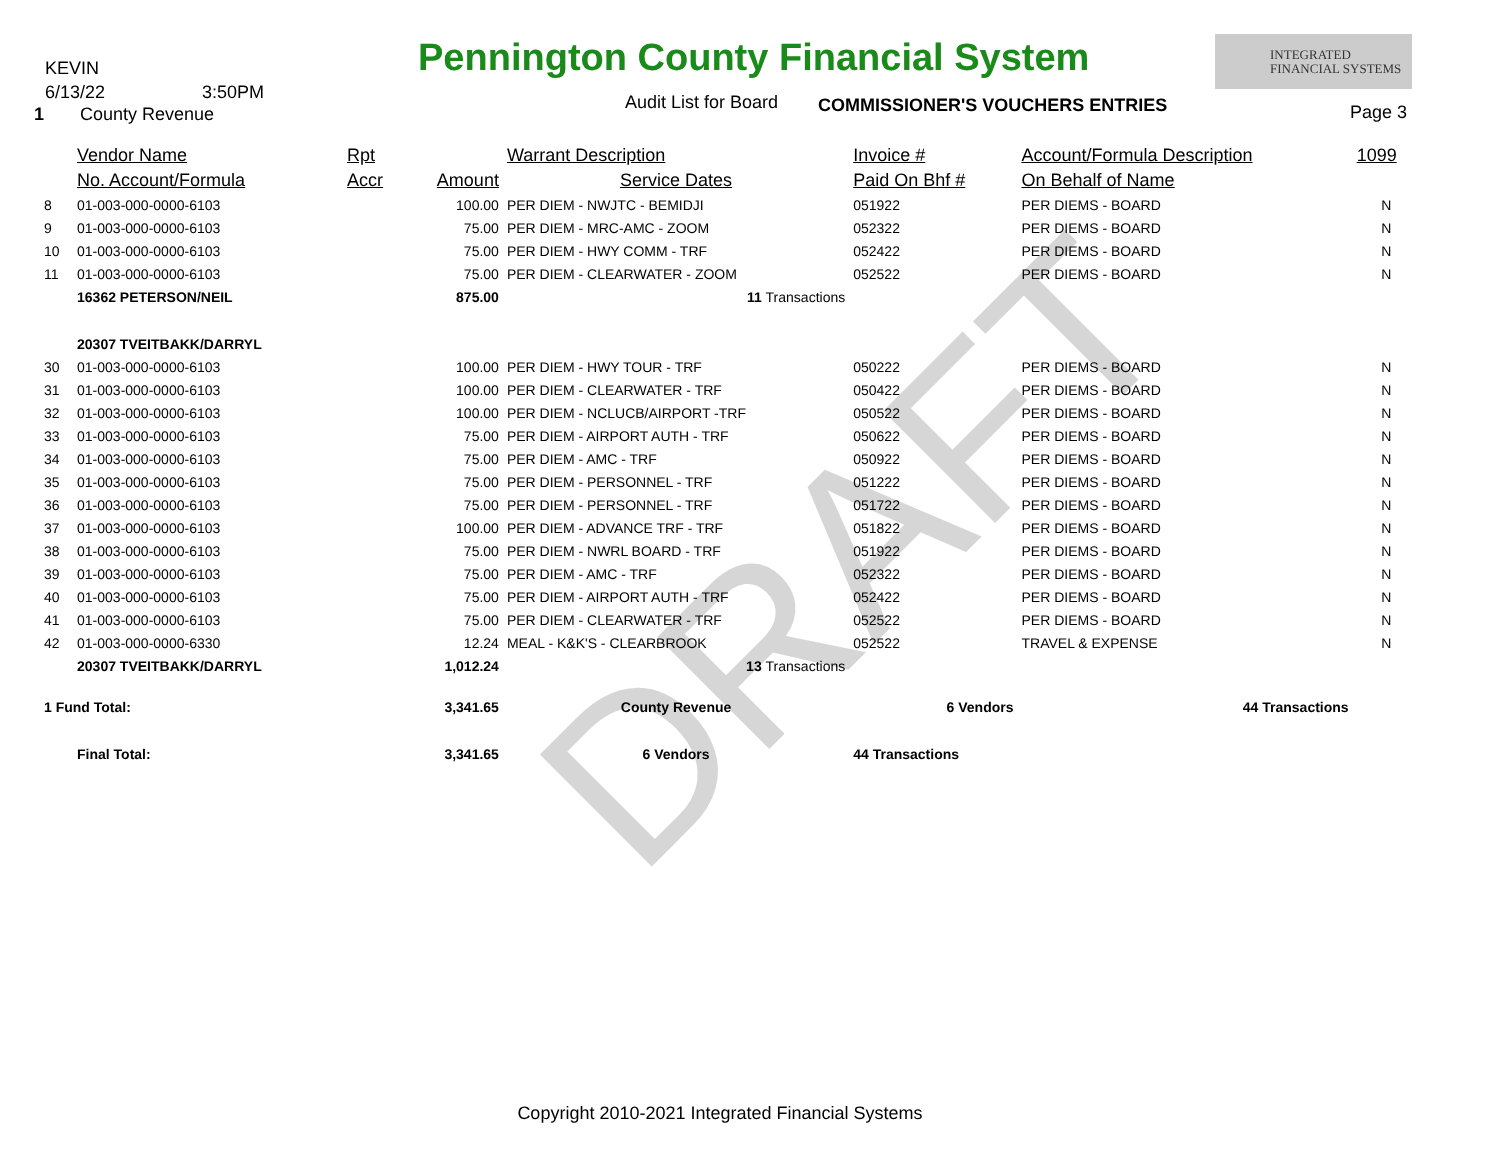DRAFT
KEVIN
6/13/22 3:50PM
1 County Revenue
Pennington County Financial System
INTEGRATED
FINANCIAL SYSTEMS
Audit List for Board
COMMISSIONER'S VOUCHERS ENTRIES
Page 3
| | Vendor Name | Rpt | | Warrant Description | Invoice # | Account/Formula Description | 1099 |
| --- | --- | --- | --- | --- | --- | --- | --- |
| | No. Account/Formula | Accr | Amount | Service Dates | Paid On Bhf # | On Behalf of Name | |
| 8 | 01-003-000-0000-6103 | | 100.00 | PER DIEM - NWJTC - BEMIDJI | 051922 | PER DIEMS - BOARD | N |
| 9 | 01-003-000-0000-6103 | | 75.00 | PER DIEM - MRC-AMC - ZOOM | 052322 | PER DIEMS - BOARD | N |
| 10 | 01-003-000-0000-6103 | | 75.00 | PER DIEM - HWY COMM - TRF | 052422 | PER DIEMS - BOARD | N |
| 11 | 01-003-000-0000-6103 | | 75.00 | PER DIEM - CLEARWATER - ZOOM | 052522 | PER DIEMS - BOARD | N |
| | 16362 PETERSON/NEIL | | 875.00 | 11 Transactions | | | |
| | 20307 TVEITBAKK/DARRYL | | | | | | |
| 30 | 01-003-000-0000-6103 | | 100.00 | PER DIEM - HWY TOUR - TRF | 050222 | PER DIEMS - BOARD | N |
| 31 | 01-003-000-0000-6103 | | 100.00 | PER DIEM - CLEARWATER - TRF | 050422 | PER DIEMS - BOARD | N |
| 32 | 01-003-000-0000-6103 | | 100.00 | PER DIEM - NCLUCB/AIRPORT -TRF | 050522 | PER DIEMS - BOARD | N |
| 33 | 01-003-000-0000-6103 | | 75.00 | PER DIEM - AIRPORT AUTH - TRF | 050622 | PER DIEMS - BOARD | N |
| 34 | 01-003-000-0000-6103 | | 75.00 | PER DIEM - AMC - TRF | 050922 | PER DIEMS - BOARD | N |
| 35 | 01-003-000-0000-6103 | | 75.00 | PER DIEM - PERSONNEL - TRF | 051222 | PER DIEMS - BOARD | N |
| 36 | 01-003-000-0000-6103 | | 75.00 | PER DIEM - PERSONNEL - TRF | 051722 | PER DIEMS - BOARD | N |
| 37 | 01-003-000-0000-6103 | | 100.00 | PER DIEM - ADVANCE TRF - TRF | 051822 | PER DIEMS - BOARD | N |
| 38 | 01-003-000-0000-6103 | | 75.00 | PER DIEM - NWRL BOARD - TRF | 051922 | PER DIEMS - BOARD | N |
| 39 | 01-003-000-0000-6103 | | 75.00 | PER DIEM - AMC - TRF | 052322 | PER DIEMS - BOARD | N |
| 40 | 01-003-000-0000-6103 | | 75.00 | PER DIEM - AIRPORT AUTH - TRF | 052422 | PER DIEMS - BOARD | N |
| 41 | 01-003-000-0000-6103 | | 75.00 | PER DIEM - CLEARWATER - TRF | 052522 | PER DIEMS - BOARD | N |
| 42 | 01-003-000-0000-6330 | | 12.24 | MEAL - K&K'S - CLEARBROOK | 052522 | TRAVEL & EXPENSE | N |
| | 20307 TVEITBAKK/DARRYL | | 1,012.24 | 13 Transactions | | | |
| 1 Fund Total: | | | 3,341.65 | County Revenue | 6 Vendors | 44 Transactions | |
| | Final Total: | | 3,341.65 | 6 Vendors | 44 Transactions | | |
Copyright 2010-2021 Integrated Financial Systems